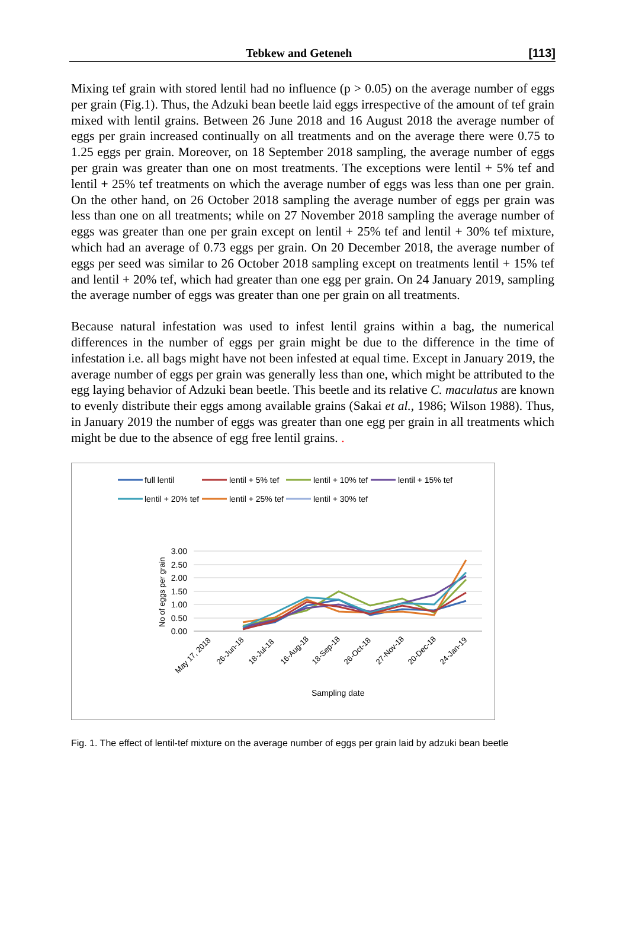Tebkew and Geteneh [113]
Mixing tef grain with stored lentil had no influence (p > 0.05) on the average number of eggs per grain (Fig.1). Thus, the Adzuki bean beetle laid eggs irrespective of the amount of tef grain mixed with lentil grains. Between 26 June 2018 and 16 August 2018 the average number of eggs per grain increased continually on all treatments and on the average there were 0.75 to 1.25 eggs per grain. Moreover, on 18 September 2018 sampling, the average number of eggs per grain was greater than one on most treatments. The exceptions were lentil + 5% tef and lentil + 25% tef treatments on which the average number of eggs was less than one per grain. On the other hand, on 26 October 2018 sampling the average number of eggs per grain was less than one on all treatments; while on 27 November 2018 sampling the average number of eggs was greater than one per grain except on lentil + 25% tef and lentil + 30% tef mixture, which had an average of 0.73 eggs per grain. On 20 December 2018, the average number of eggs per seed was similar to 26 October 2018 sampling except on treatments lentil + 15% tef and lentil + 20% tef, which had greater than one egg per grain. On 24 January 2019, sampling the average number of eggs was greater than one per grain on all treatments.
Because natural infestation was used to infest lentil grains within a bag, the numerical differences in the number of eggs per grain might be due to the difference in the time of infestation i.e. all bags might have not been infested at equal time. Except in January 2019, the average number of eggs per grain was generally less than one, which might be attributed to the egg laying behavior of Adzuki bean beetle. This beetle and its relative C. maculatus are known to evenly distribute their eggs among available grains (Sakai et al., 1986; Wilson 1988). Thus, in January 2019 the number of eggs was greater than one egg per grain in all treatments which might be due to the absence of egg free lentil grains. .
full lentil
lentil + 5% tef
lentil + 10% tef
lentil + 15% tef
lentil + 20% tef
lentil + 25% tef
lentil + 30% tef
3.00
2.50
2.00
1.50
1.00
0.50
0.00
No of eggs per grain
May 17, 2018
26-Jun-18
18-Jul-18
16-Aug-18
18-Sep-18
26-Oct-18
27-Nov-18
20-Dec-18
24-Jan-19
Sampling date
Fig. 1. The effect of lentil-tef mixture on the average number of eggs per grain laid by adzuki bean beetle